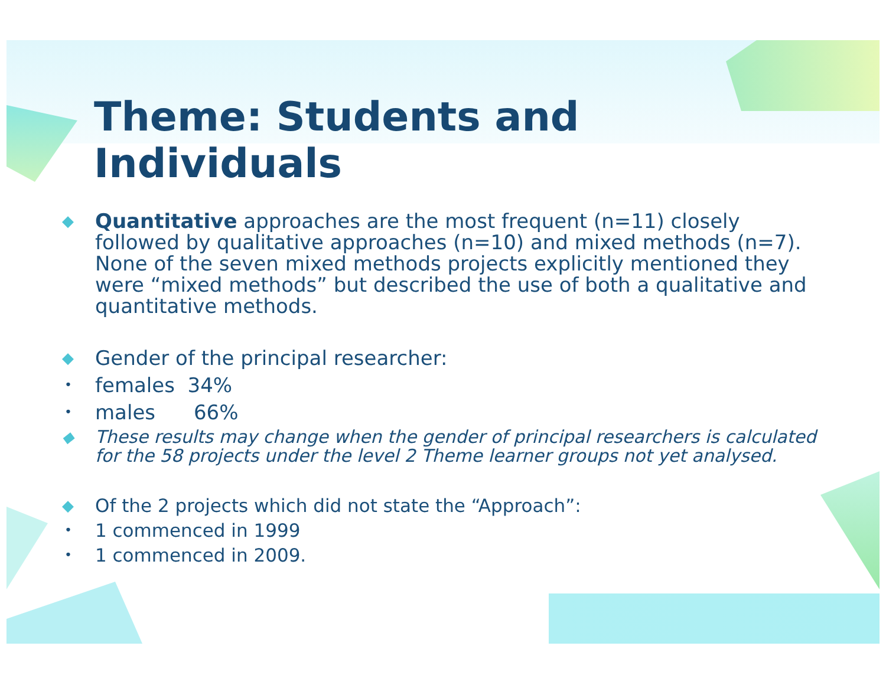Theme: Students and Individuals
◆ Quantitative approaches are the most frequent (n=11) closely followed by qualitative approaches (n=10) and mixed methods (n=7). None of the seven mixed methods projects explicitly mentioned they were “mixed methods” but described the use of both a qualitative and quantitative methods.
◆ Gender of the principal researcher:
• females 34%
• males 66%
◆ These results may change when the gender of principal researchers is calculated for the 58 projects under the level 2 Theme learner groups not yet analysed.
◆ Of the 2 projects which did not state the “Approach”:
• 1 commenced in 1999
• 1 commenced in 2009.